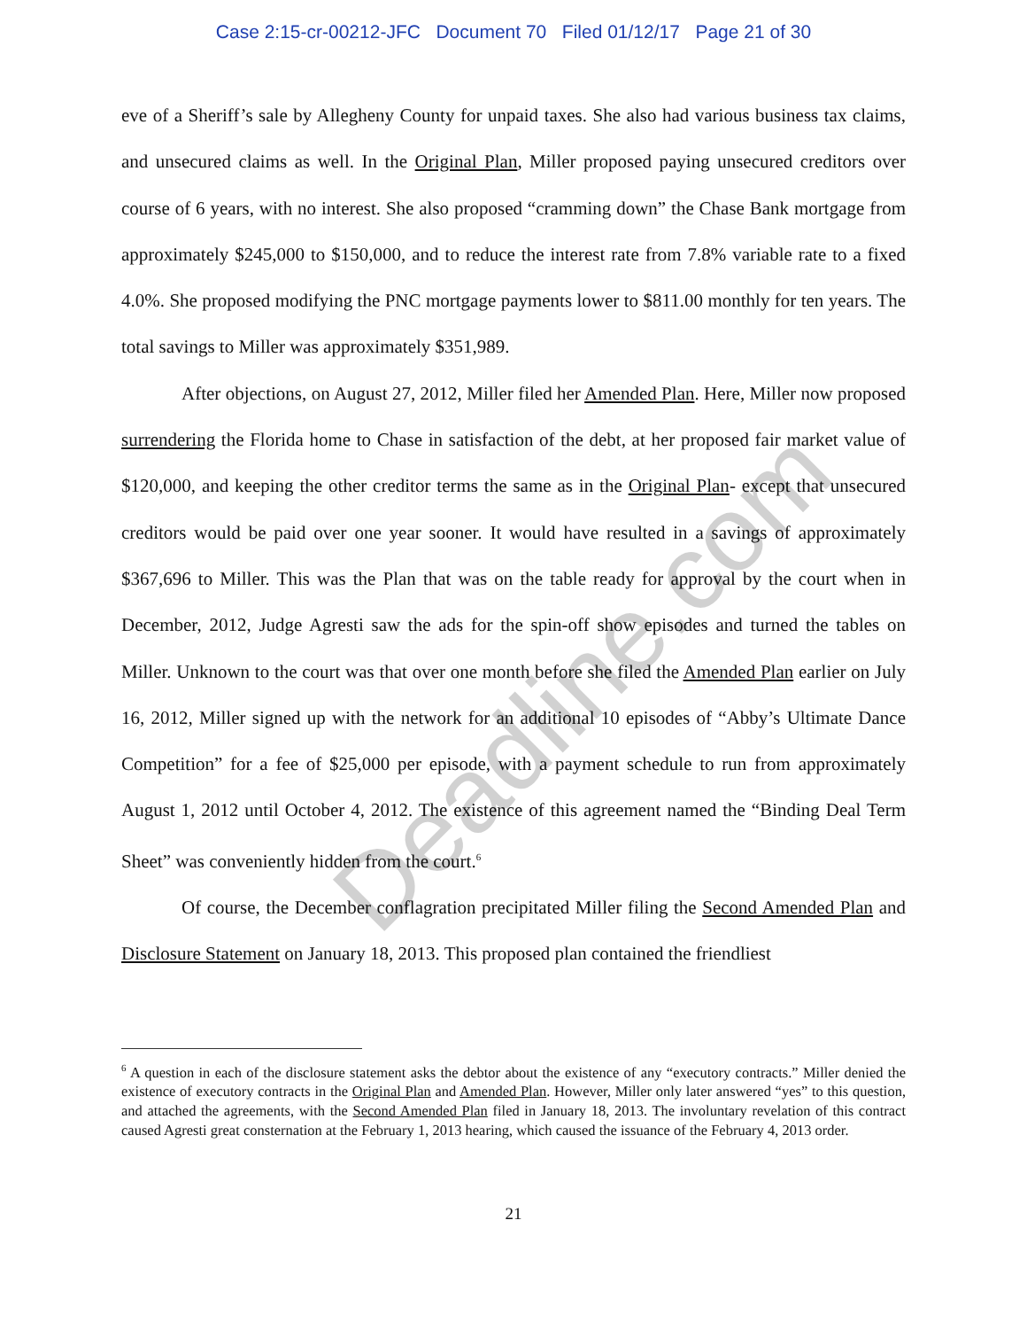Case 2:15-cr-00212-JFC Document 70 Filed 01/12/17 Page 21 of 30
eve of a Sheriff’s sale by Allegheny County for unpaid taxes. She also had various business tax claims, and unsecured claims as well. In the Original Plan, Miller proposed paying unsecured creditors over course of 6 years, with no interest. She also proposed “cramming down” the Chase Bank mortgage from approximately $245,000 to $150,000, and to reduce the interest rate from 7.8% variable rate to a fixed 4.0%. She proposed modifying the PNC mortgage payments lower to $811.00 monthly for ten years. The total savings to Miller was approximately $351,989.
After objections, on August 27, 2012, Miller filed her Amended Plan. Here, Miller now proposed surrendering the Florida home to Chase in satisfaction of the debt, at her proposed fair market value of $120,000, and keeping the other creditor terms the same as in the Original Plan- except that unsecured creditors would be paid over one year sooner. It would have resulted in a savings of approximately $367,696 to Miller. This was the Plan that was on the table ready for approval by the court when in December, 2012, Judge Agresti saw the ads for the spin-off show episodes and turned the tables on Miller. Unknown to the court was that over one month before she filed the Amended Plan earlier on July 16, 2012, Miller signed up with the network for an additional 10 episodes of “Abby’s Ultimate Dance Competition” for a fee of $25,000 per episode, with a payment schedule to run from approximately August 1, 2012 until October 4, 2012. The existence of this agreement named the “Binding Deal Term Sheet” was conveniently hidden from the court.<sup>6</sup>
Of course, the December conflagration precipitated Miller filing the Second Amended Plan and Disclosure Statement on January 18, 2013. This proposed plan contained the friendliest
<sup>6</sup> A question in each of the disclosure statement asks the debtor about the existence of any “executory contracts.” Miller denied the existence of executory contracts in the Original Plan and Amended Plan. However, Miller only later answered “yes” to this question, and attached the agreements, with the Second Amended Plan filed in January 18, 2013. The involuntary revelation of this contract caused Agresti great consternation at the February 1, 2013 hearing, which caused the issuance of the February 4, 2013 order.
21
Deadline.com